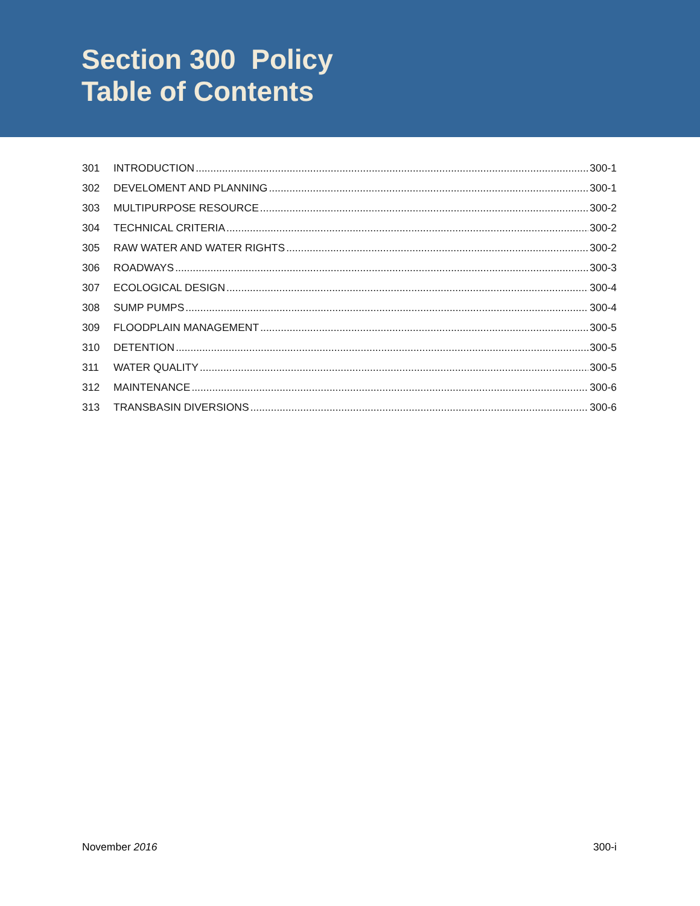Section 300 Policy
Table of Contents
301 INTRODUCTION 300-1
302 DEVELOMENT AND PLANNING 300-1
303 MULTIPURPOSE RESOURCE 300-2
304 TECHNICAL CRITERIA 300-2
305 RAW WATER AND WATER RIGHTS 300-2
306 ROADWAYS 300-3
307 ECOLOGICAL DESIGN 300-4
308 SUMP PUMPS 300-4
309 FLOODPLAIN MANAGEMENT 300-5
310 DETENTION 300-5
311 WATER QUALITY 300-5
312 MAINTENANCE 300-6
313 TRANSBASIN DIVERSIONS 300-6
November 2016 300-i